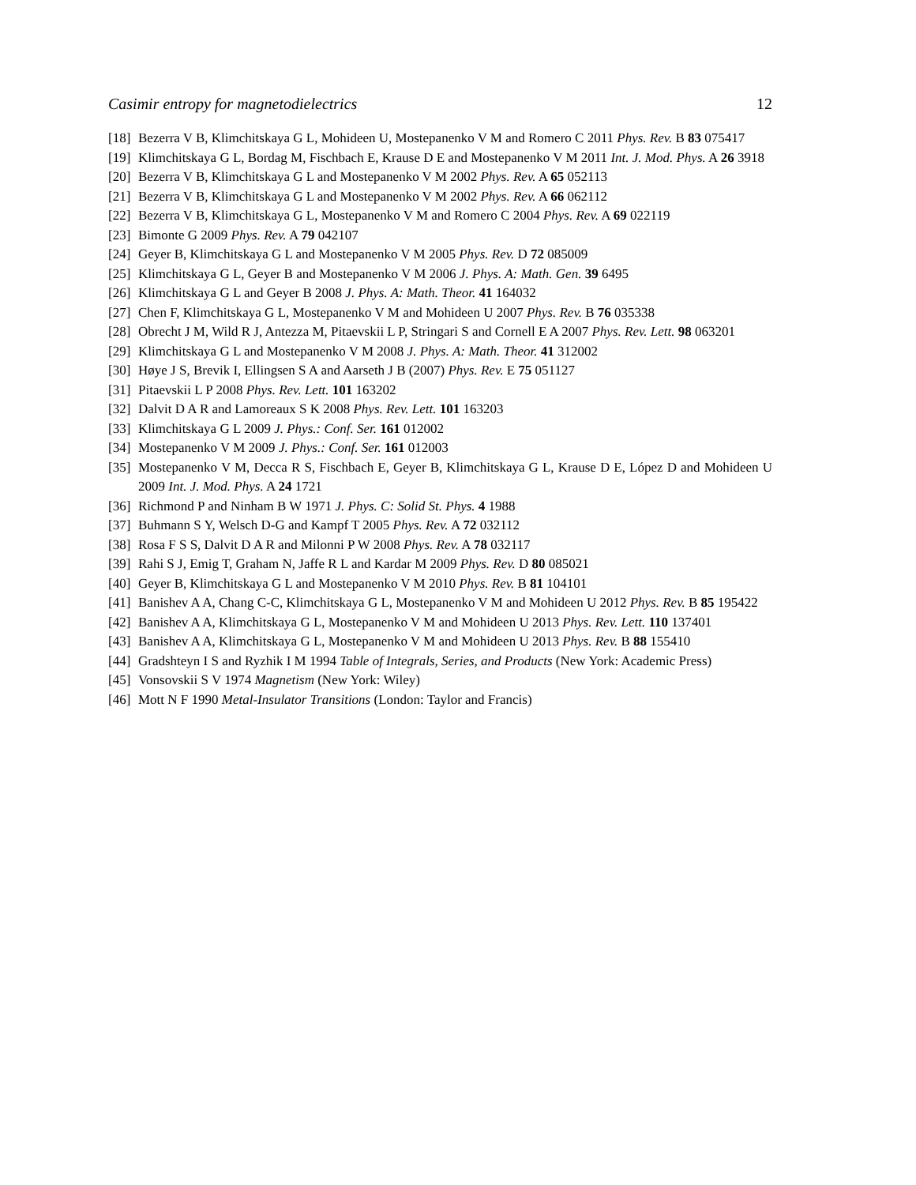Casimir entropy for magnetodielectrics 12
[18] Bezerra V B, Klimchitskaya G L, Mohideen U, Mostepanenko V M and Romero C 2011 Phys. Rev. B 83 075417
[19] Klimchitskaya G L, Bordag M, Fischbach E, Krause D E and Mostepanenko V M 2011 Int. J. Mod. Phys. A 26 3918
[20] Bezerra V B, Klimchitskaya G L and Mostepanenko V M 2002 Phys. Rev. A 65 052113
[21] Bezerra V B, Klimchitskaya G L and Mostepanenko V M 2002 Phys. Rev. A 66 062112
[22] Bezerra V B, Klimchitskaya G L, Mostepanenko V M and Romero C 2004 Phys. Rev. A 69 022119
[23] Bimonte G 2009 Phys. Rev. A 79 042107
[24] Geyer B, Klimchitskaya G L and Mostepanenko V M 2005 Phys. Rev. D 72 085009
[25] Klimchitskaya G L, Geyer B and Mostepanenko V M 2006 J. Phys. A: Math. Gen. 39 6495
[26] Klimchitskaya G L and Geyer B 2008 J. Phys. A: Math. Theor. 41 164032
[27] Chen F, Klimchitskaya G L, Mostepanenko V M and Mohideen U 2007 Phys. Rev. B 76 035338
[28] Obrecht J M, Wild R J, Antezza M, Pitaevskii L P, Stringari S and Cornell E A 2007 Phys. Rev. Lett. 98 063201
[29] Klimchitskaya G L and Mostepanenko V M 2008 J. Phys. A: Math. Theor. 41 312002
[30] Høye J S, Brevik I, Ellingsen S A and Aarseth J B (2007) Phys. Rev. E 75 051127
[31] Pitaevskii L P 2008 Phys. Rev. Lett. 101 163202
[32] Dalvit D A R and Lamoreaux S K 2008 Phys. Rev. Lett. 101 163203
[33] Klimchitskaya G L 2009 J. Phys.: Conf. Ser. 161 012002
[34] Mostepanenko V M 2009 J. Phys.: Conf. Ser. 161 012003
[35] Mostepanenko V M, Decca R S, Fischbach E, Geyer B, Klimchitskaya G L, Krause D E, López D and Mohideen U 2009 Int. J. Mod. Phys. A 24 1721
[36] Richmond P and Ninham B W 1971 J. Phys. C: Solid St. Phys. 4 1988
[37] Buhmann S Y, Welsch D-G and Kampf T 2005 Phys. Rev. A 72 032112
[38] Rosa F S S, Dalvit D A R and Milonni P W 2008 Phys. Rev. A 78 032117
[39] Rahi S J, Emig T, Graham N, Jaffe R L and Kardar M 2009 Phys. Rev. D 80 085021
[40] Geyer B, Klimchitskaya G L and Mostepanenko V M 2010 Phys. Rev. B 81 104101
[41] Banishev A A, Chang C-C, Klimchitskaya G L, Mostepanenko V M and Mohideen U 2012 Phys. Rev. B 85 195422
[42] Banishev A A, Klimchitskaya G L, Mostepanenko V M and Mohideen U 2013 Phys. Rev. Lett. 110 137401
[43] Banishev A A, Klimchitskaya G L, Mostepanenko V M and Mohideen U 2013 Phys. Rev. B 88 155410
[44] Gradshteyn I S and Ryzhik I M 1994 Table of Integrals, Series, and Products (New York: Academic Press)
[45] Vonsovskii S V 1974 Magnetism (New York: Wiley)
[46] Mott N F 1990 Metal-Insulator Transitions (London: Taylor and Francis)